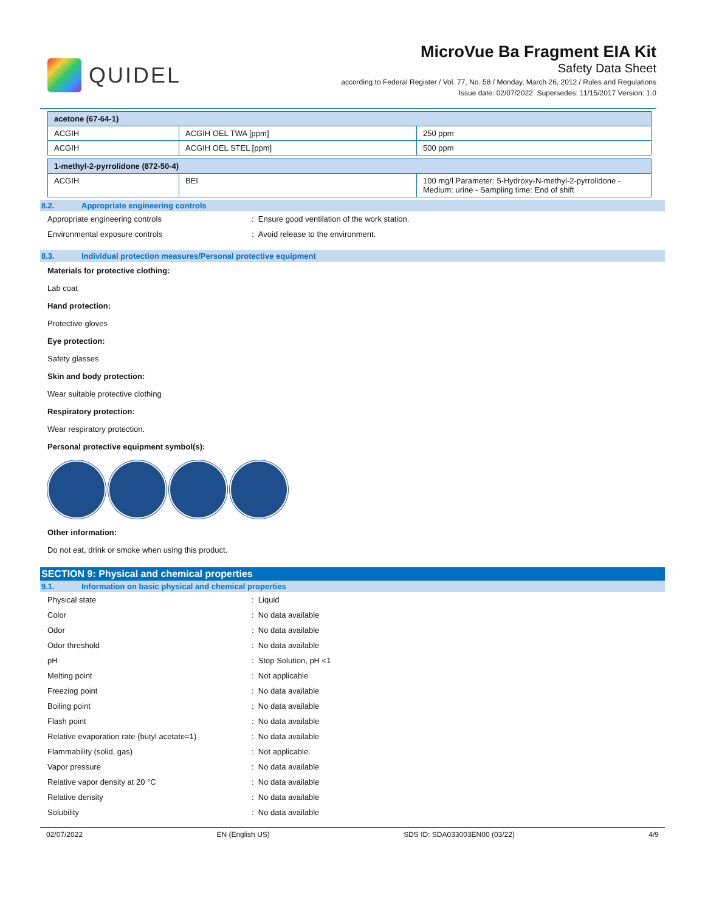QUIDEL
MicroVue Ba Fragment EIA Kit
Safety Data Sheet
according to Federal Register / Vol. 77, No. 58 / Monday, March 26, 2012 / Rules and Regulations
Issue date: 02/07/2022 Supersedes: 11/15/2017 Version: 1.0
| acetone (67-64-1) | | |
| ACGIH | ACGIH OEL TWA [ppm] | 250 ppm |
| ACGIH | ACGIH OEL STEL [ppm] | 500 ppm |
| 1-methyl-2-pyrrolidone (872-50-4) | | |
| ACGIH | BEI | 100 mg/l Parameter: 5-Hydroxy-N-methyl-2-pyrrolidone - Medium: urine - Sampling time: End of shift |
8.2. Appropriate engineering controls
Appropriate engineering controls : Ensure good ventilation of the work station.
Environmental exposure controls : Avoid release to the environment.
8.3. Individual protection measures/Personal protective equipment
Materials for protective clothing:
Lab coat
Hand protection:
Protective gloves
Eye protection:
Safety glasses
Skin and body protection:
Wear suitable protective clothing
Respiratory protection:
Wear respiratory protection.
Personal protective equipment symbol(s):
Other information:
Do not eat, drink or smoke when using this product.
SECTION 9: Physical and chemical properties
9.1. Information on basic physical and chemical properties
Physical state : Liquid
Color : No data available
Odor : No data available
Odor threshold : No data available
pH : Stop Solution, pH <1
Melting point : Not applicable
Freezing point : No data available
Boiling point : No data available
Flash point : No data available
Relative evaporation rate (butyl acetate=1) : No data available
Flammability (solid, gas) : Not applicable.
Vapor pressure : No data available
Relative vapor density at 20 °C : No data available
Relative density : No data available
Solubility : No data available
02/07/2022 EN (English US) SDS ID: SDA033003EN00 (03/22) 4/9